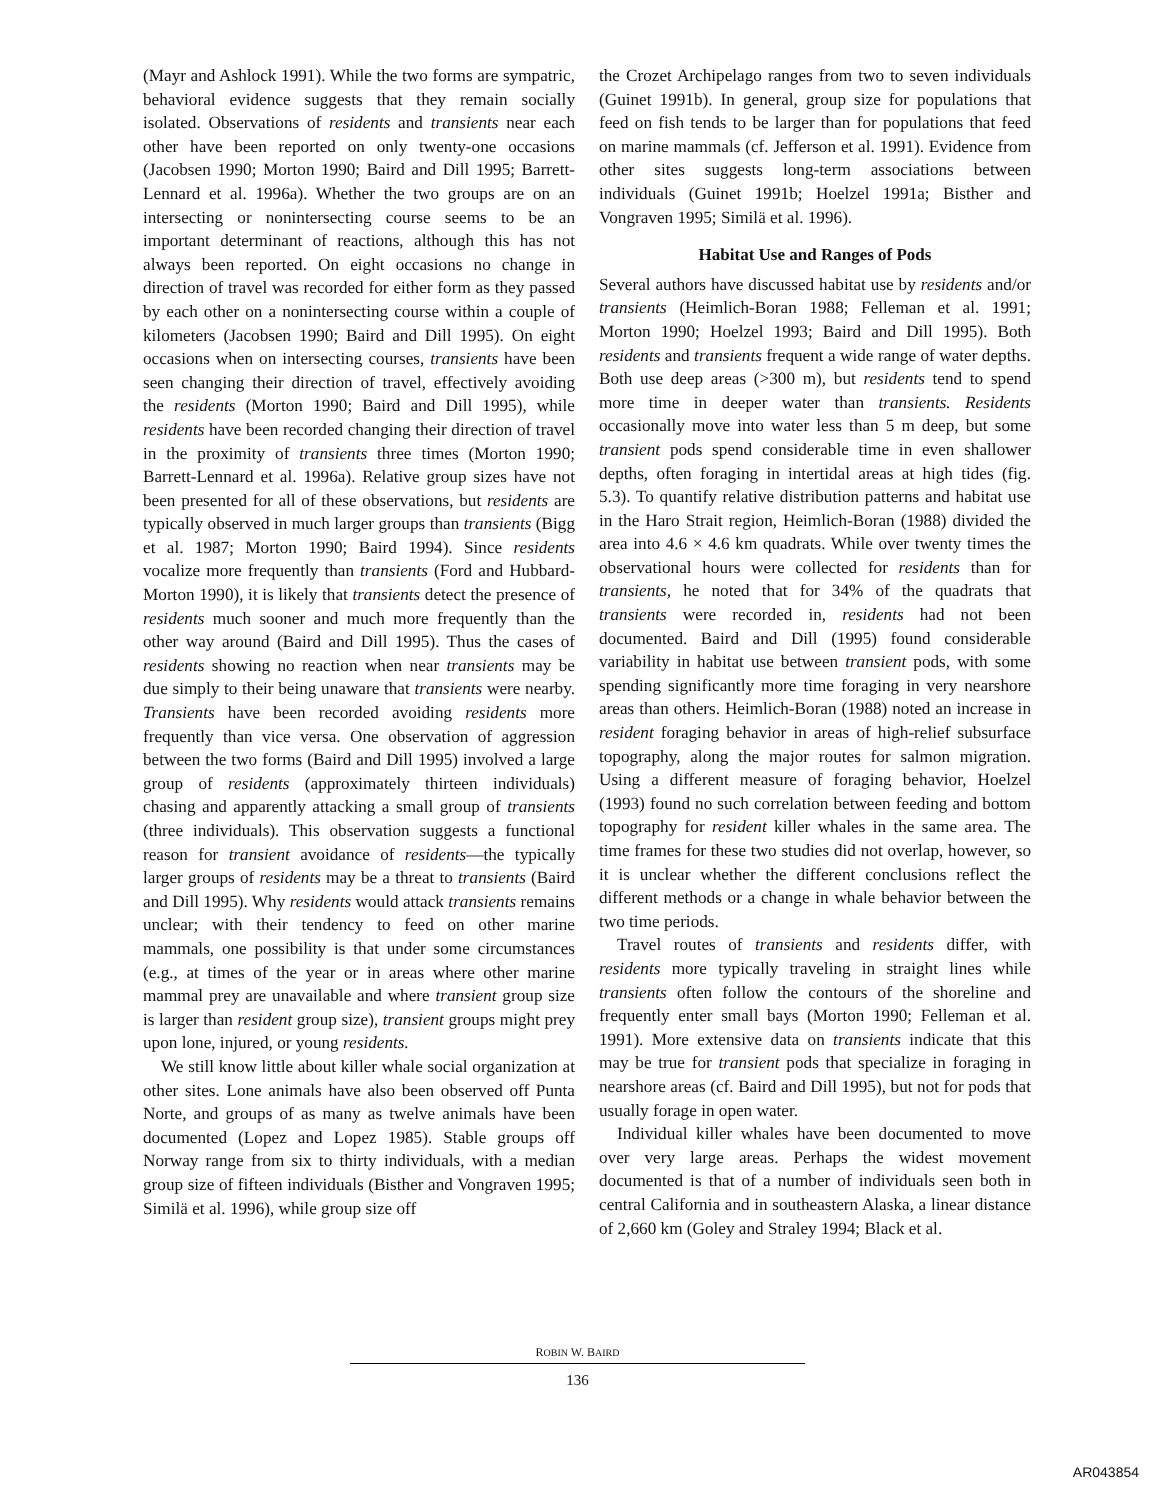(Mayr and Ashlock 1991). While the two forms are sympatric, behavioral evidence suggests that they remain socially isolated. Observations of residents and transients near each other have been reported on only twenty-one occasions (Jacobsen 1990; Morton 1990; Baird and Dill 1995; Barrett-Lennard et al. 1996a). Whether the two groups are on an intersecting or nonintersecting course seems to be an important determinant of reactions, although this has not always been reported. On eight occasions no change in direction of travel was recorded for either form as they passed by each other on a nonintersecting course within a couple of kilometers (Jacobsen 1990; Baird and Dill 1995). On eight occasions when on intersecting courses, transients have been seen changing their direction of travel, effectively avoiding the residents (Morton 1990; Baird and Dill 1995), while residents have been recorded changing their direction of travel in the proximity of transients three times (Morton 1990; Barrett-Lennard et al. 1996a). Relative group sizes have not been presented for all of these observations, but residents are typically observed in much larger groups than transients (Bigg et al. 1987; Morton 1990; Baird 1994). Since residents vocalize more frequently than transients (Ford and Hubbard-Morton 1990), it is likely that transients detect the presence of residents much sooner and much more frequently than the other way around (Baird and Dill 1995). Thus the cases of residents showing no reaction when near transients may be due simply to their being unaware that transients were nearby. Transients have been recorded avoiding residents more frequently than vice versa. One observation of aggression between the two forms (Baird and Dill 1995) involved a large group of residents (approximately thirteen individuals) chasing and apparently attacking a small group of transients (three individuals). This observation suggests a functional reason for transient avoidance of residents—the typically larger groups of residents may be a threat to transients (Baird and Dill 1995). Why residents would attack transients remains unclear; with their tendency to feed on other marine mammals, one possibility is that under some circumstances (e.g., at times of the year or in areas where other marine mammal prey are unavailable and where transient group size is larger than resident group size), transient groups might prey upon lone, injured, or young residents.
We still know little about killer whale social organization at other sites. Lone animals have also been observed off Punta Norte, and groups of as many as twelve animals have been documented (Lopez and Lopez 1985). Stable groups off Norway range from six to thirty individuals, with a median group size of fifteen individuals (Bisther and Vongraven 1995; Similä et al. 1996), while group size off
the Crozet Archipelago ranges from two to seven individuals (Guinet 1991b). In general, group size for populations that feed on fish tends to be larger than for populations that feed on marine mammals (cf. Jefferson et al. 1991). Evidence from other sites suggests long-term associations between individuals (Guinet 1991b; Hoelzel 1991a; Bisther and Vongraven 1995; Similä et al. 1996).
Habitat Use and Ranges of Pods
Several authors have discussed habitat use by residents and/or transients (Heimlich-Boran 1988; Felleman et al. 1991; Morton 1990; Hoelzel 1993; Baird and Dill 1995). Both residents and transients frequent a wide range of water depths. Both use deep areas (>300 m), but residents tend to spend more time in deeper water than transients. Residents occasionally move into water less than 5 m deep, but some transient pods spend considerable time in even shallower depths, often foraging in intertidal areas at high tides (fig. 5.3). To quantify relative distribution patterns and habitat use in the Haro Strait region, Heimlich-Boran (1988) divided the area into 4.6 × 4.6 km quadrats. While over twenty times the observational hours were collected for residents than for transients, he noted that for 34% of the quadrats that transients were recorded in, residents had not been documented. Baird and Dill (1995) found considerable variability in habitat use between transient pods, with some spending significantly more time foraging in very nearshore areas than others. Heimlich-Boran (1988) noted an increase in resident foraging behavior in areas of high-relief subsurface topography, along the major routes for salmon migration. Using a different measure of foraging behavior, Hoelzel (1993) found no such correlation between feeding and bottom topography for resident killer whales in the same area. The time frames for these two studies did not overlap, however, so it is unclear whether the different conclusions reflect the different methods or a change in whale behavior between the two time periods.
Travel routes of transients and residents differ, with residents more typically traveling in straight lines while transients often follow the contours of the shoreline and frequently enter small bays (Morton 1990; Felleman et al. 1991). More extensive data on transients indicate that this may be true for transient pods that specialize in foraging in nearshore areas (cf. Baird and Dill 1995), but not for pods that usually forage in open water.
Individual killer whales have been documented to move over very large areas. Perhaps the widest movement documented is that of a number of individuals seen both in central California and in southeastern Alaska, a linear distance of 2,660 km (Goley and Straley 1994; Black et al.
ROBIN W. BAIRD
136
AR043854